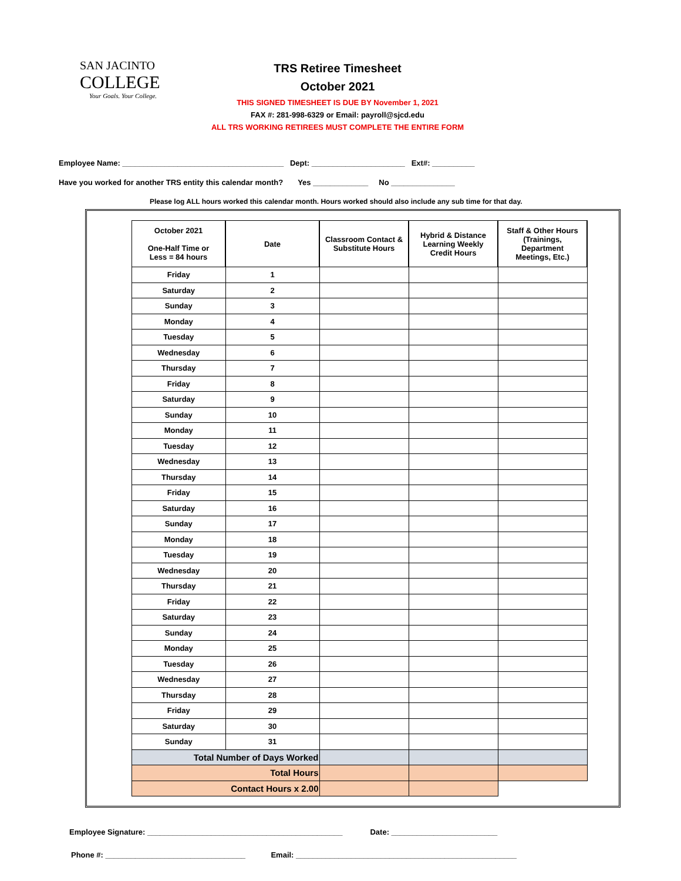SAN JACINTO
COLLEGE
Your Goals. Your College.
TRS Retiree Timesheet
October 2021
THIS SIGNED TIMESHEET IS DUE BY November 1, 2021
FAX #: 281-998-6329 or Email: payroll@sjcd.edu
ALL TRS WORKING RETIREES MUST COMPLETE THE ENTIRE FORM
Employee Name: ______________________________________ Dept: ______________________ Ext#: __________
Have you worked for another TRS entity this calendar month? Yes _____________ No _______________
Please log ALL hours worked this calendar month. Hours worked should also include any sub time for that day.
| October 2021 One-Half Time or Less = 84 hours | Date | Classroom Contact & Substitute Hours | Hybrid & Distance Learning Weekly Credit Hours | Staff & Other Hours (Trainings, Department Meetings, Etc.) |
| --- | --- | --- | --- | --- |
| Friday | 1 | | | |
| Saturday | 2 | | | |
| Sunday | 3 | | | |
| Monday | 4 | | | |
| Tuesday | 5 | | | |
| Wednesday | 6 | | | |
| Thursday | 7 | | | |
| Friday | 8 | | | |
| Saturday | 9 | | | |
| Sunday | 10 | | | |
| Monday | 11 | | | |
| Tuesday | 12 | | | |
| Wednesday | 13 | | | |
| Thursday | 14 | | | |
| Friday | 15 | | | |
| Saturday | 16 | | | |
| Sunday | 17 | | | |
| Monday | 18 | | | |
| Tuesday | 19 | | | |
| Wednesday | 20 | | | |
| Thursday | 21 | | | |
| Friday | 22 | | | |
| Saturday | 23 | | | |
| Sunday | 24 | | | |
| Monday | 25 | | | |
| Tuesday | 26 | | | |
| Wednesday | 27 | | | |
| Thursday | 28 | | | |
| Friday | 29 | | | |
| Saturday | 30 | | | |
| Sunday | 31 | | | |
| Total Number of Days Worked | | | | |
| Total Hours | | | | |
| Contact Hours x 2.00 | | | | |
Employee Signature: ______________________________________________ Date: _________________________
Phone #: _________________________________ Email: ____________________________________________________